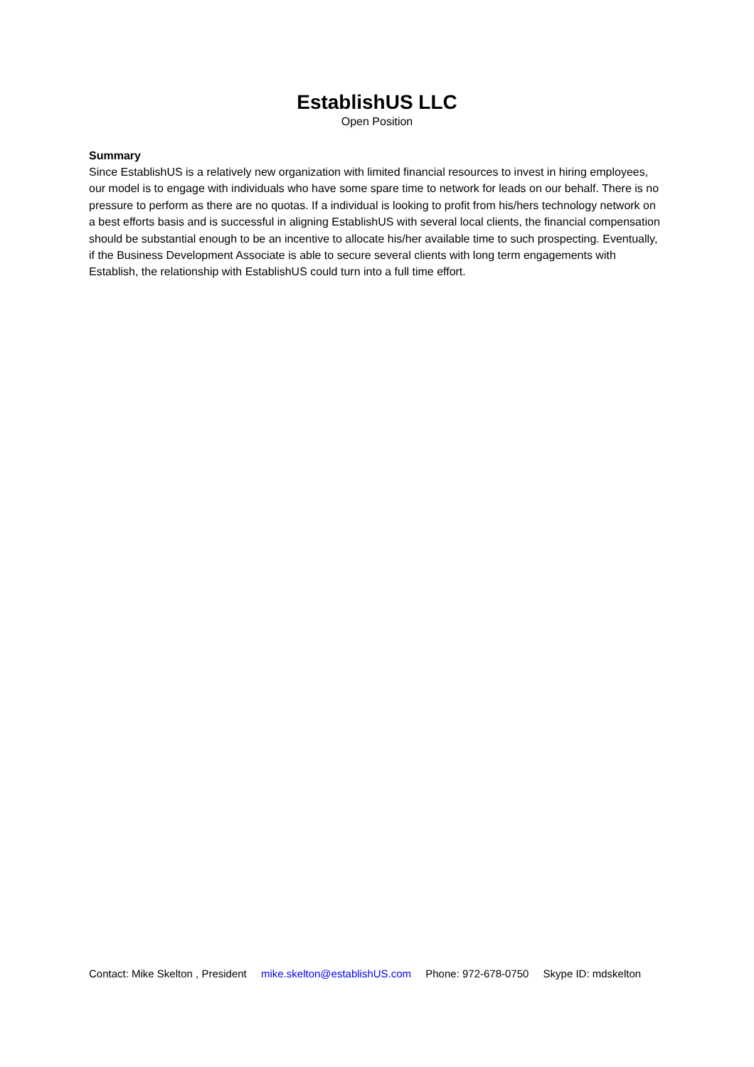EstablishUS LLC
Open Position
Summary
Since EstablishUS is a relatively new organization with limited financial resources to invest in hiring employees, our model is to engage with individuals who have some spare time to network for leads on our behalf. There is no pressure to perform as there are no quotas. If a individual is looking to profit from his/hers technology network on a best efforts basis and is successful in aligning EstablishUS with several local clients, the financial compensation should be substantial enough to be an incentive to allocate his/her available time to such prospecting. Eventually, if the Business Development Associate is able to secure several clients with long term engagements with Establish, the relationship with EstablishUS could turn into a full time effort.
Contact: Mike Skelton , President mike.skelton@establishUS.com Phone: 972-678-0750 Skype ID: mdskelton